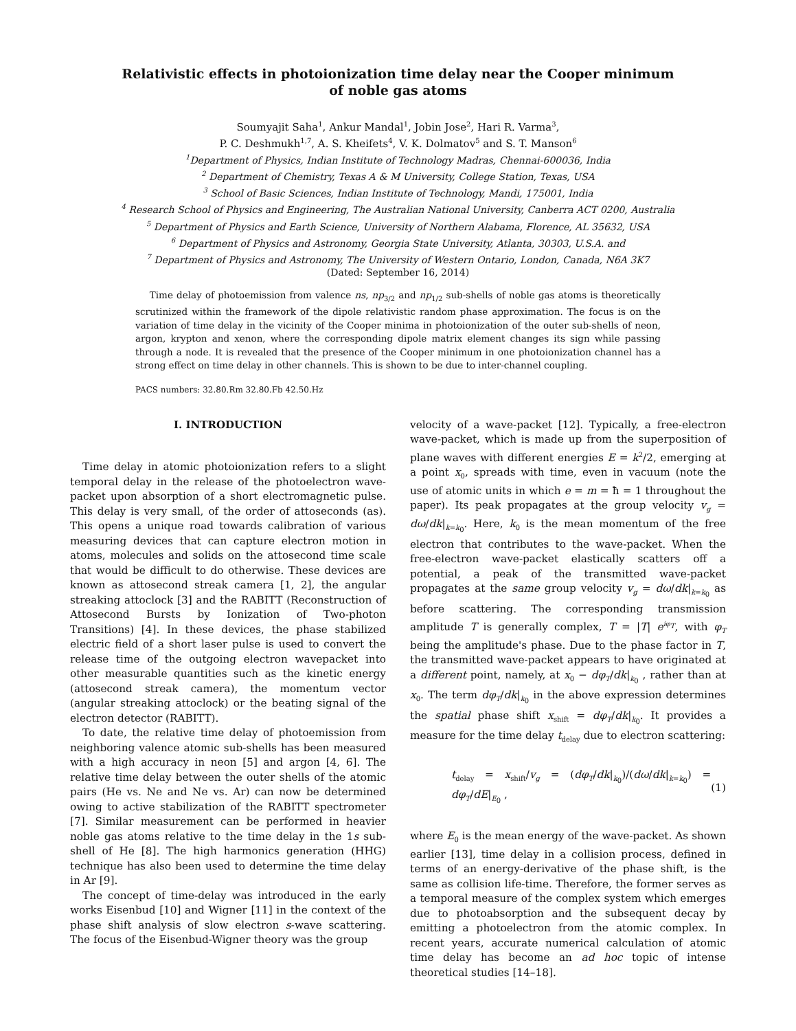Relativistic effects in photoionization time delay near the Cooper minimum
of noble gas atoms
Soumyajit Saha<sup>1</sup>, Ankur Mandal<sup>1</sup>, Jobin Jose<sup>2</sup>, Hari R. Varma<sup>3</sup>,
P. C. Deshmukh<sup>1,7</sup>, A. S. Kheifets<sup>4</sup>, V. K. Dolmatov<sup>5</sup> and S. T. Manson<sup>6</sup>
<sup>1</sup> Department of Physics, Indian Institute of Technology Madras, Chennai-600036, India
<sup>2</sup> Department of Chemistry, Texas A & M University, College Station, Texas, USA
<sup>3</sup> School of Basic Sciences, Indian Institute of Technology, Mandi, 175001, India
<sup>4</sup> Research School of Physics and Engineering, The Australian National University, Canberra ACT 0200, Australia
<sup>5</sup> Department of Physics and Earth Science, University of Northern Alabama, Florence, AL 35632, USA
<sup>6</sup> Department of Physics and Astronomy, Georgia State University, Atlanta, 30303, U.S.A. and
<sup>7</sup> Department of Physics and Astronomy, The University of Western Ontario, London, Canada, N6A 3K7
(Dated: September 16, 2014)
Time delay of photoemission from valence ns, np<sub>3/2</sub> and np<sub>1/2</sub> sub-shells of noble gas atoms is theoretically scrutinized within the framework of the dipole relativistic random phase approximation. The focus is on the variation of time delay in the vicinity of the Cooper minima in photoionization of the outer sub-shells of neon, argon, krypton and xenon, where the corresponding dipole matrix element changes its sign while passing through a node. It is revealed that the presence of the Cooper minimum in one photoionization channel has a strong effect on time delay in other channels. This is shown to be due to inter-channel coupling.
PACS numbers: 32.80.Rm 32.80.Fb 42.50.Hz
I. INTRODUCTION
Time delay in atomic photoionization refers to a slight temporal delay in the release of the photoelectron wave-packet upon absorption of a short electromagnetic pulse. This delay is very small, of the order of attoseconds (as). This opens a unique road towards calibration of various measuring devices that can capture electron motion in atoms, molecules and solids on the attosecond time scale that would be difficult to do otherwise. These devices are known as attosecond streak camera [1, 2], the angular streaking attoclock [3] and the RABITT (Reconstruction of Attosecond Bursts by Ionization of Two-photon Transitions) [4]. In these devices, the phase stabilized electric field of a short laser pulse is used to convert the release time of the outgoing electron wavepacket into other measurable quantities such as the kinetic energy (attosecond streak camera), the momentum vector (angular streaking attoclock) or the beating signal of the electron detector (RABITT).
To date, the relative time delay of photoemission from neighboring valence atomic sub-shells has been measured with a high accuracy in neon [5] and argon [4, 6]. The relative time delay between the outer shells of the atomic pairs (He vs. Ne and Ne vs. Ar) can now be determined owing to active stabilization of the RABITT spectrometer [7]. Similar measurement can be performed in heavier noble gas atoms relative to the time delay in the 1s sub-shell of He [8]. The high harmonics generation (HHG) technique has also been used to determine the time delay in Ar [9].
The concept of time-delay was introduced in the early works Eisenbud [10] and Wigner [11] in the context of the phase shift analysis of slow electron s-wave scattering. The focus of the Eisenbud-Wigner theory was the group
velocity of a wave-packet [12]. Typically, a free-electron wave-packet, which is made up from the superposition of plane waves with different energies E = k<sup>2</sup>/2, emerging at a point x<sub>0</sub>, spreads with time, even in vacuum (note the use of atomic units in which e = m = ħ = 1 throughout the paper). Its peak propagates at the group velocity v<sub>g</sub> = dω/dk|<sub>k=k<sub>0</sub></sub>. Here, k<sub>0</sub> is the mean momentum of the free electron that contributes to the wave-packet. When the free-electron wave-packet elastically scatters off a potential, a peak of the transmitted wave-packet propagates at the same group velocity v<sub>g</sub> = dω/dk|<sub>k=k<sub>0</sub></sub> as before scattering. The corresponding transmission amplitude T is generally complex, T = |T| e<sup>iφ<sub>T</sub></sup>, with φ<sub>T</sub> being the amplitude's phase. Due to the phase factor in T, the transmitted wave-packet appears to have originated at a different point, namely, at x<sub>0</sub> − dφ<sub>T</sub>/dk|<sub>k<sub>0</sub></sub> , rather than at x<sub>0</sub>. The term dφ<sub>T</sub>/dk|<sub>k<sub>0</sub></sub> in the above expression determines the spatial phase shift x<sub>shift</sub> = dφ<sub>T</sub>/dk|<sub>k<sub>0</sub></sub>. It provides a measure for the time delay t<sub>delay</sub> due to electron scattering:
t<sub>delay</sub> = x<sub>shift</sub>/v<sub>g</sub> = (dφ<sub>T</sub>/dk|<sub>k<sub>0</sub></sub>)/(dω/dk|<sub>k=k<sub>0</sub></sub>) = dφ<sub>T</sub>/dE|<sub>E<sub>0</sub></sub> , (1)
where E<sub>0</sub> is the mean energy of the wave-packet. As shown earlier [13], time delay in a collision process, defined in terms of an energy-derivative of the phase shift, is the same as collision life-time. Therefore, the former serves as a temporal measure of the complex system which emerges due to photoabsorption and the subsequent decay by emitting a photoelectron from the atomic complex. In recent years, accurate numerical calculation of atomic time delay has become an ad hoc topic of intense theoretical studies [14–18].